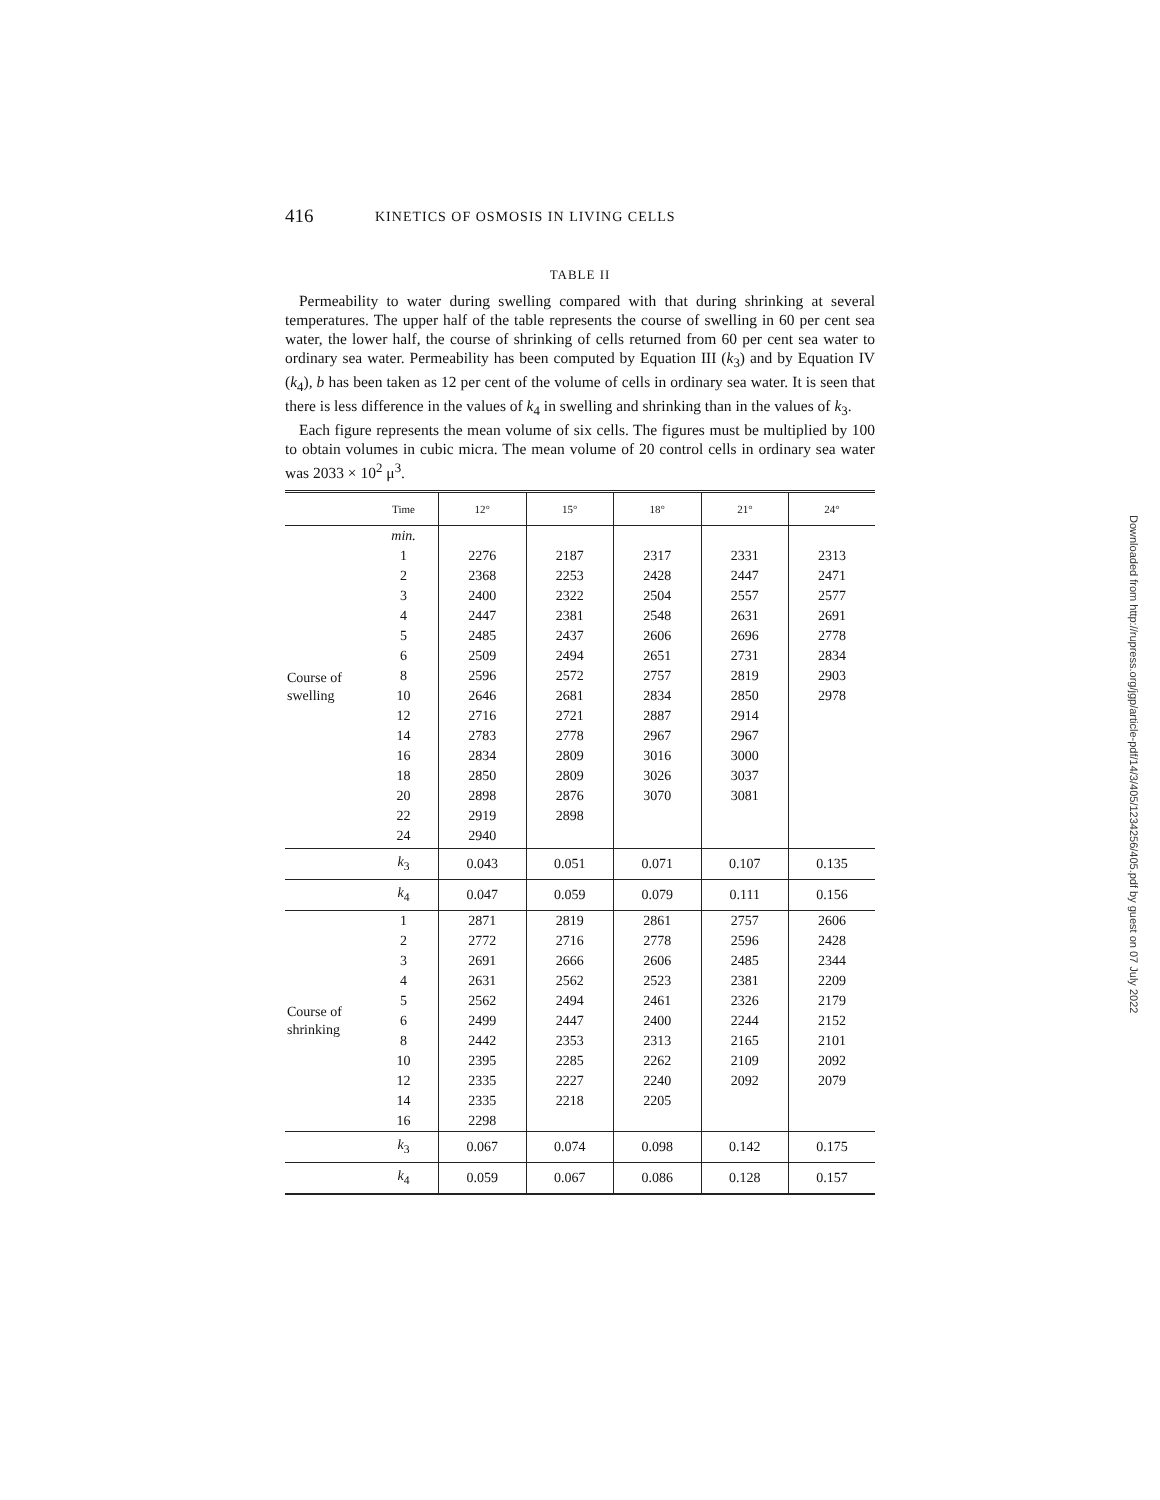416 KINETICS OF OSMOSIS IN LIVING CELLS
TABLE II
Permeability to water during swelling compared with that during shrinking at several temperatures. The upper half of the table represents the course of swelling in 60 per cent sea water, the lower half, the course of shrinking of cells returned from 60 per cent sea water to ordinary sea water. Permeability has been computed by Equation III (k<sub>3</sub>) and by Equation IV (k<sub>4</sub>), b has been taken as 12 per cent of the volume of cells in ordinary sea water. It is seen that there is less difference in the values of k<sub>4</sub> in swelling and shrinking than in the values of k<sub>3</sub>.
Each figure represents the mean volume of six cells. The figures must be multiplied by 100 to obtain volumes in cubic micra. The mean volume of 20 control cells in ordinary sea water was 2033 × 10<sup>2</sup> μ<sup>3</sup>.
| | Time | 12° | 15° | 18° | 21° | 24° |
| --- | --- | --- | --- | --- | --- | --- |
| Course of swelling | min. | | | | | |
| | 1 | 2276 | 2187 | 2317 | 2331 | 2313 |
| | 2 | 2368 | 2253 | 2428 | 2447 | 2471 |
| | 3 | 2400 | 2322 | 2504 | 2557 | 2577 |
| | 4 | 2447 | 2381 | 2548 | 2631 | 2691 |
| | 5 | 2485 | 2437 | 2606 | 2696 | 2778 |
| | 6 | 2509 | 2494 | 2651 | 2731 | 2834 |
| | 8 | 2596 | 2572 | 2757 | 2819 | 2903 |
| | 10 | 2646 | 2681 | 2834 | 2850 | 2978 |
| | 12 | 2716 | 2721 | 2887 | 2914 | |
| | 14 | 2783 | 2778 | 2967 | 2967 | |
| | 16 | 2834 | 2809 | 3016 | 3000 | |
| | 18 | 2850 | 2809 | 3026 | 3037 | |
| | 20 | 2898 | 2876 | 3070 | 3081 | |
| | 22 | 2919 | 2898 | | | |
| | 24 | 2940 | | | | |
| | k<sub>3</sub> | 0.043 | 0.051 | 0.071 | 0.107 | 0.135 |
| | k<sub>4</sub> | 0.047 | 0.059 | 0.079 | 0.111 | 0.156 |
| Course of shrinking | 1 | 2871 | 2819 | 2861 | 2757 | 2606 |
| | 2 | 2772 | 2716 | 2778 | 2596 | 2428 |
| | 3 | 2691 | 2666 | 2606 | 2485 | 2344 |
| | 4 | 2631 | 2562 | 2523 | 2381 | 2209 |
| | 5 | 2562 | 2494 | 2461 | 2326 | 2179 |
| | 6 | 2499 | 2447 | 2400 | 2244 | 2152 |
| | 8 | 2442 | 2353 | 2313 | 2165 | 2101 |
| | 10 | 2395 | 2285 | 2262 | 2109 | 2092 |
| | 12 | 2335 | 2227 | 2240 | 2092 | 2079 |
| | 14 | 2335 | 2218 | 2205 | | |
| | 16 | 2298 | | | | |
| | k<sub>3</sub> | 0.067 | 0.074 | 0.098 | 0.142 | 0.175 |
| | k<sub>4</sub> | 0.059 | 0.067 | 0.086 | 0.128 | 0.157 |
Downloaded from http://rupress.org/jgp/article-pdf/14/3/405/1234256/405.pdf by guest on 07 July 2022